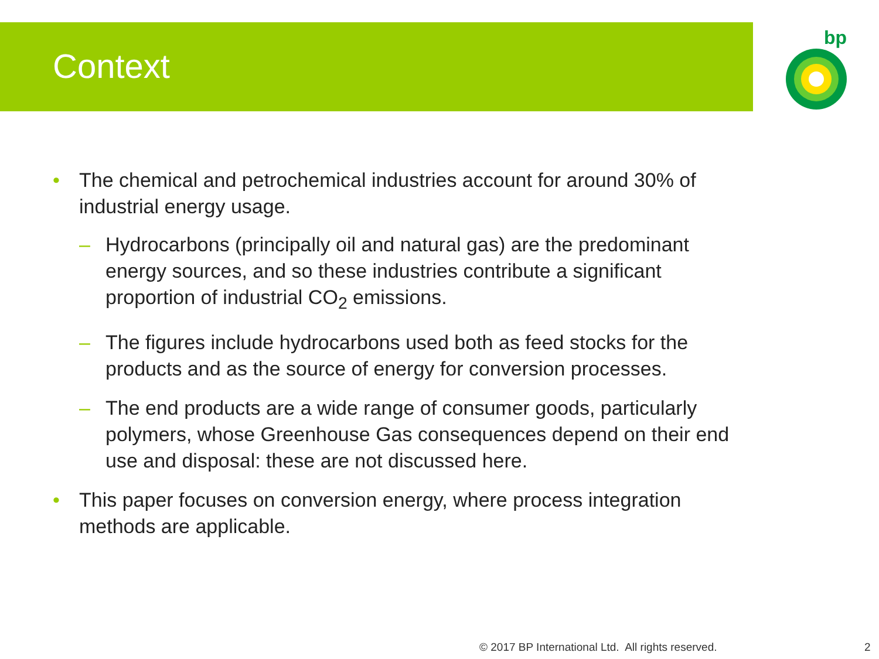Context
bp
• The chemical and petrochemical industries account for around 30% of industrial energy usage.
– Hydrocarbons (principally oil and natural gas) are the predominant energy sources, and so these industries contribute a significant proportion of industrial CO<sub>2</sub> emissions.
– The figures include hydrocarbons used both as feed stocks for the products and as the source of energy for conversion processes.
– The end products are a wide range of consumer goods, particularly polymers, whose Greenhouse Gas consequences depend on their end use and disposal: these are not discussed here.
• This paper focuses on conversion energy, where process integration methods are applicable.
© 2017 BP International Ltd. All rights reserved.
2